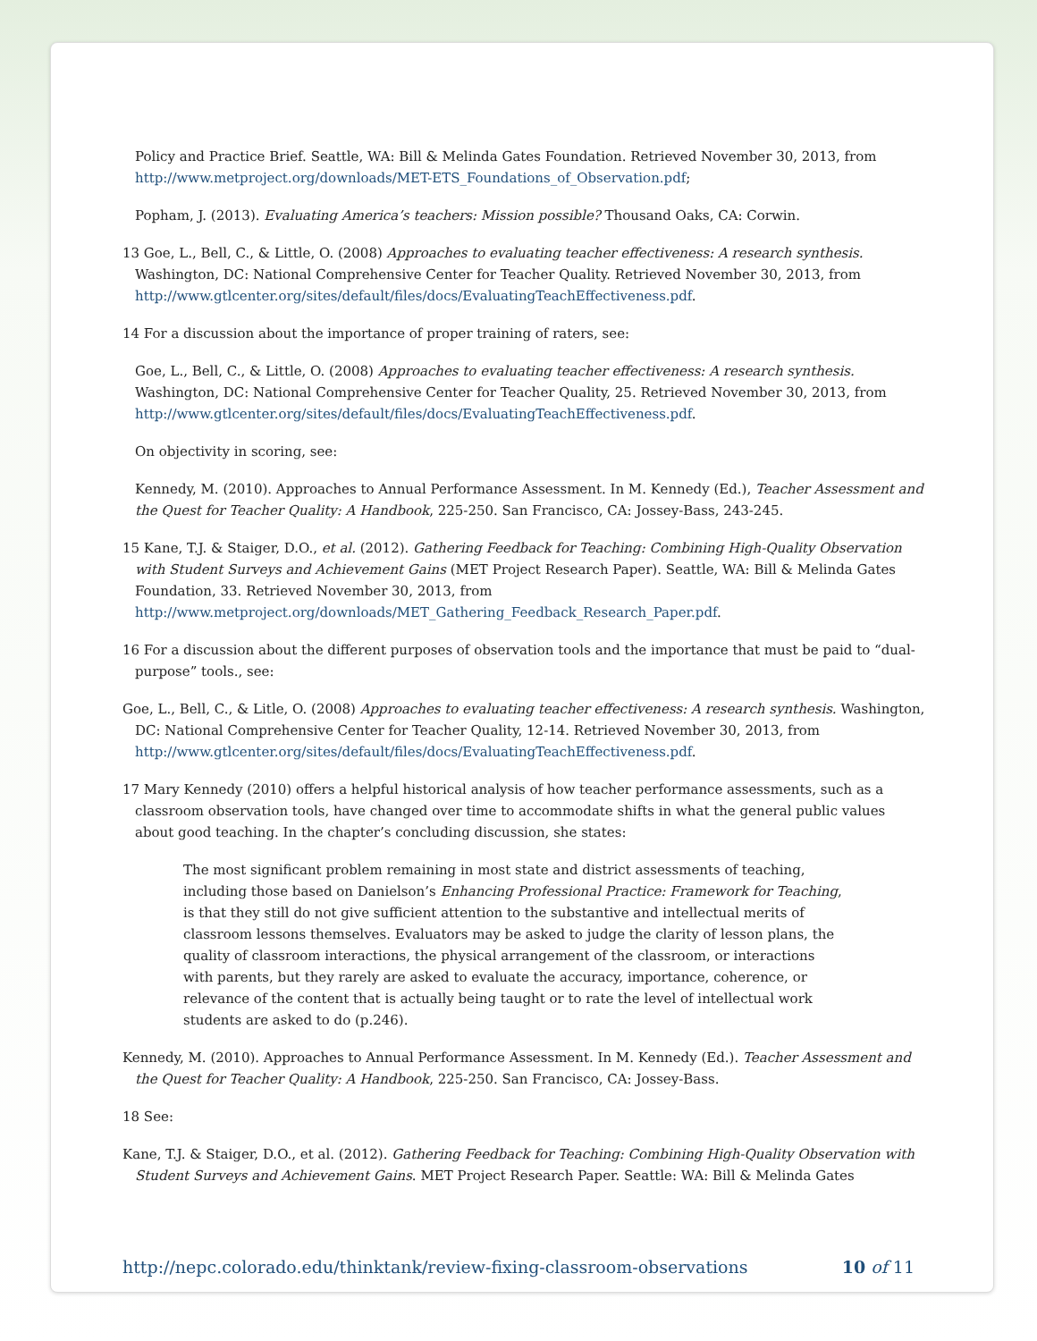Policy and Practice Brief. Seattle, WA: Bill & Melinda Gates Foundation. Retrieved November 30, 2013, from http://www.metproject.org/downloads/MET-ETS_Foundations_of_Observation.pdf;
Popham, J. (2013). Evaluating America’s teachers: Mission possible? Thousand Oaks, CA: Corwin.
13 Goe, L., Bell, C., & Little, O. (2008) Approaches to evaluating teacher effectiveness: A research synthesis. Washington, DC: National Comprehensive Center for Teacher Quality. Retrieved November 30, 2013, from http://www.gtlcenter.org/sites/default/files/docs/EvaluatingTeachEffectiveness.pdf.
14 For a discussion about the importance of proper training of raters, see:
Goe, L., Bell, C., & Little, O. (2008) Approaches to evaluating teacher effectiveness: A research synthesis. Washington, DC: National Comprehensive Center for Teacher Quality, 25. Retrieved November 30, 2013, from http://www.gtlcenter.org/sites/default/files/docs/EvaluatingTeachEffectiveness.pdf.
On objectivity in scoring, see:
Kennedy, M. (2010). Approaches to Annual Performance Assessment. In M. Kennedy (Ed.), Teacher Assessment and the Quest for Teacher Quality: A Handbook, 225-250. San Francisco, CA: Jossey-Bass, 243-245.
15 Kane, T.J. & Staiger, D.O., et al. (2012). Gathering Feedback for Teaching: Combining High-Quality Observation with Student Surveys and Achievement Gains (MET Project Research Paper). Seattle, WA: Bill & Melinda Gates Foundation, 33. Retrieved November 30, 2013, from http://www.metproject.org/downloads/MET_Gathering_Feedback_Research_Paper.pdf.
16 For a discussion about the different purposes of observation tools and the importance that must be paid to “dual-purpose” tools., see:
Goe, L., Bell, C., & Litle, O. (2008) Approaches to evaluating teacher effectiveness: A research synthesis. Washington, DC: National Comprehensive Center for Teacher Quality, 12-14. Retrieved November 30, 2013, from http://www.gtlcenter.org/sites/default/files/docs/EvaluatingTeachEffectiveness.pdf.
17 Mary Kennedy (2010) offers a helpful historical analysis of how teacher performance assessments, such as a classroom observation tools, have changed over time to accommodate shifts in what the general public values about good teaching. In the chapter’s concluding discussion, she states:
The most significant problem remaining in most state and district assessments of teaching, including those based on Danielson’s Enhancing Professional Practice: Framework for Teaching, is that they still do not give sufficient attention to the substantive and intellectual merits of classroom lessons themselves. Evaluators may be asked to judge the clarity of lesson plans, the quality of classroom interactions, the physical arrangement of the classroom, or interactions with parents, but they rarely are asked to evaluate the accuracy, importance, coherence, or relevance of the content that is actually being taught or to rate the level of intellectual work students are asked to do (p.246).
Kennedy, M. (2010). Approaches to Annual Performance Assessment. In M. Kennedy (Ed.). Teacher Assessment and the Quest for Teacher Quality: A Handbook, 225-250. San Francisco, CA: Jossey-Bass.
18 See:
Kane, T.J. & Staiger, D.O., et al. (2012). Gathering Feedback for Teaching: Combining High-Quality Observation with Student Surveys and Achievement Gains. MET Project Research Paper. Seattle: WA: Bill & Melinda Gates
http://nepc.colorado.edu/thinktank/review-fixing-classroom-observations 10 of 11